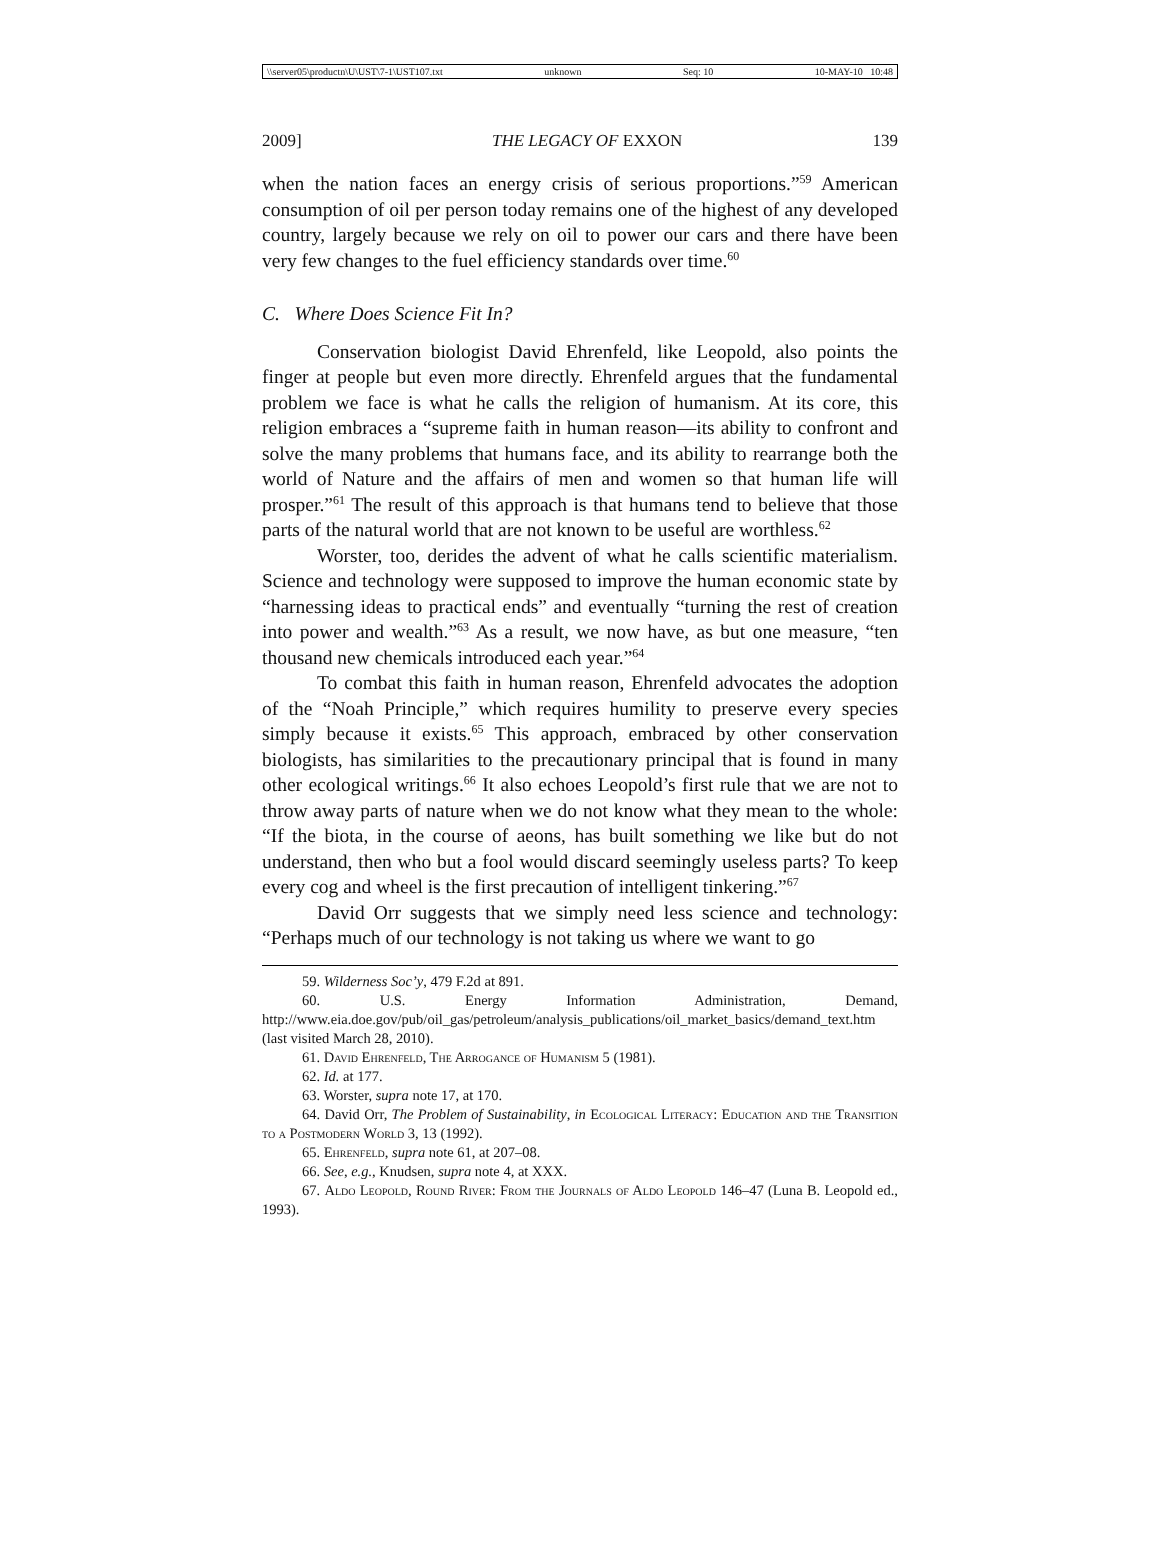\\server05\productn\U\UST\7-1\UST107.txt unknown Seq: 10 10-MAY-10 10:48
2009] THE LEGACY OF EXXON 139
when the nation faces an energy crisis of serious proportions.”<sup>59</sup> American consumption of oil per person today remains one of the highest of any developed country, largely because we rely on oil to power our cars and there have been very few changes to the fuel efficiency standards over time.<sup>60</sup>
C. Where Does Science Fit In?
Conservation biologist David Ehrenfeld, like Leopold, also points the finger at people but even more directly. Ehrenfeld argues that the fundamental problem we face is what he calls the religion of humanism. At its core, this religion embraces a “supreme faith in human reason—its ability to confront and solve the many problems that humans face, and its ability to rearrange both the world of Nature and the affairs of men and women so that human life will prosper.”<sup>61</sup> The result of this approach is that humans tend to believe that those parts of the natural world that are not known to be useful are worthless.<sup>62</sup>
Worster, too, derides the advent of what he calls scientific materialism. Science and technology were supposed to improve the human economic state by “harnessing ideas to practical ends” and eventually “turning the rest of creation into power and wealth.”<sup>63</sup> As a result, we now have, as but one measure, “ten thousand new chemicals introduced each year.”<sup>64</sup>
To combat this faith in human reason, Ehrenfeld advocates the adoption of the “Noah Principle,” which requires humility to preserve every species simply because it exists.<sup>65</sup> This approach, embraced by other conservation biologists, has similarities to the precautionary principal that is found in many other ecological writings.<sup>66</sup> It also echoes Leopold’s first rule that we are not to throw away parts of nature when we do not know what they mean to the whole: “If the biota, in the course of aeons, has built something we like but do not understand, then who but a fool would discard seemingly useless parts? To keep every cog and wheel is the first precaution of intelligent tinkering.”<sup>67</sup>
David Orr suggests that we simply need less science and technology: “Perhaps much of our technology is not taking us where we want to go
59. Wilderness Soc’y, 479 F.2d at 891.
60. U.S. Energy Information Administration, Demand, http://www.eia.doe.gov/pub/oil_gas/petroleum/analysis_publications/oil_market_basics/demand_text.htm (last visited March 28, 2010).
61. David Ehrenfeld, The Arrogance of Humanism 5 (1981).
62. Id. at 177.
63. Worster, supra note 17, at 170.
64. David Orr, The Problem of Sustainability, in Ecological Literacy: Education and the Transition to a Postmodern World 3, 13 (1992).
65. Ehrenfeld, supra note 61, at 207–08.
66. See, e.g., Knudsen, supra note 4, at XXX.
67. Aldo Leopold, Round River: From the Journals of Aldo Leopold 146–47 (Luna B. Leopold ed., 1993).